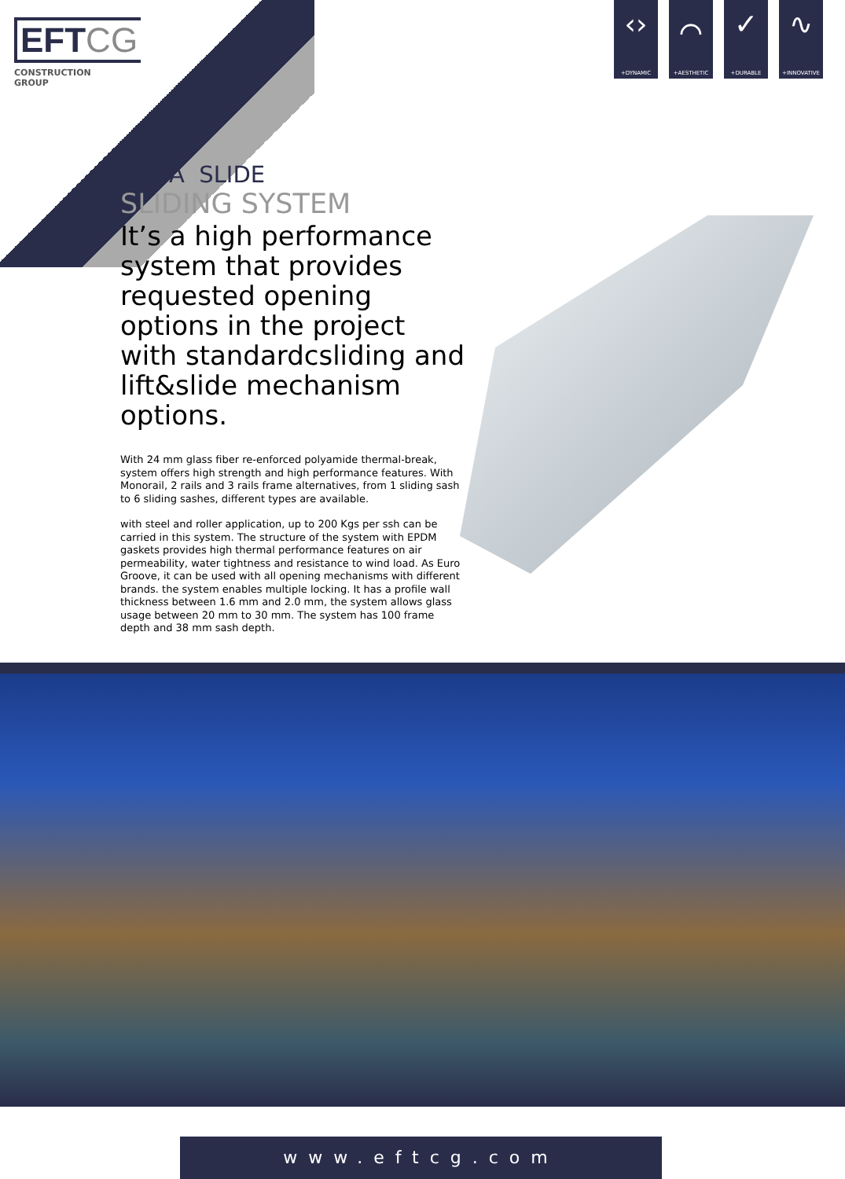EFTCG
CONSTRUCTION
GROUP
‹›
+DYNAMIC
⌒
+AESTHETIC
✓
+DURABLE
∿
+INNOVATIVE
NOVA SLIDE
SLIDING SYSTEM
It’s a high performance system that provides requested opening options in the project with standardcsliding and lift&slide mechanism options.
With 24 mm glass fiber re-enforced polyamide thermal-break, system offers high strength and high performance features. With Monorail, 2 rails and 3 rails frame alternatives, from 1 sliding sash to 6 sliding sashes, different types are available.
with steel and roller application, up to 200 Kgs per ssh can be carried in this system. The structure of the system with EPDM gaskets provides high thermal performance features on air permeability, water tightness and resistance to wind load. As Euro Groove, it can be used with all opening mechanisms with different brands. the system enables multiple locking. It has a profile wall thickness between 1.6 mm and 2.0 mm, the system allows glass usage between 20 mm to 30 mm. The system has 100 frame depth and 38 mm sash depth.
www.eftcg.com